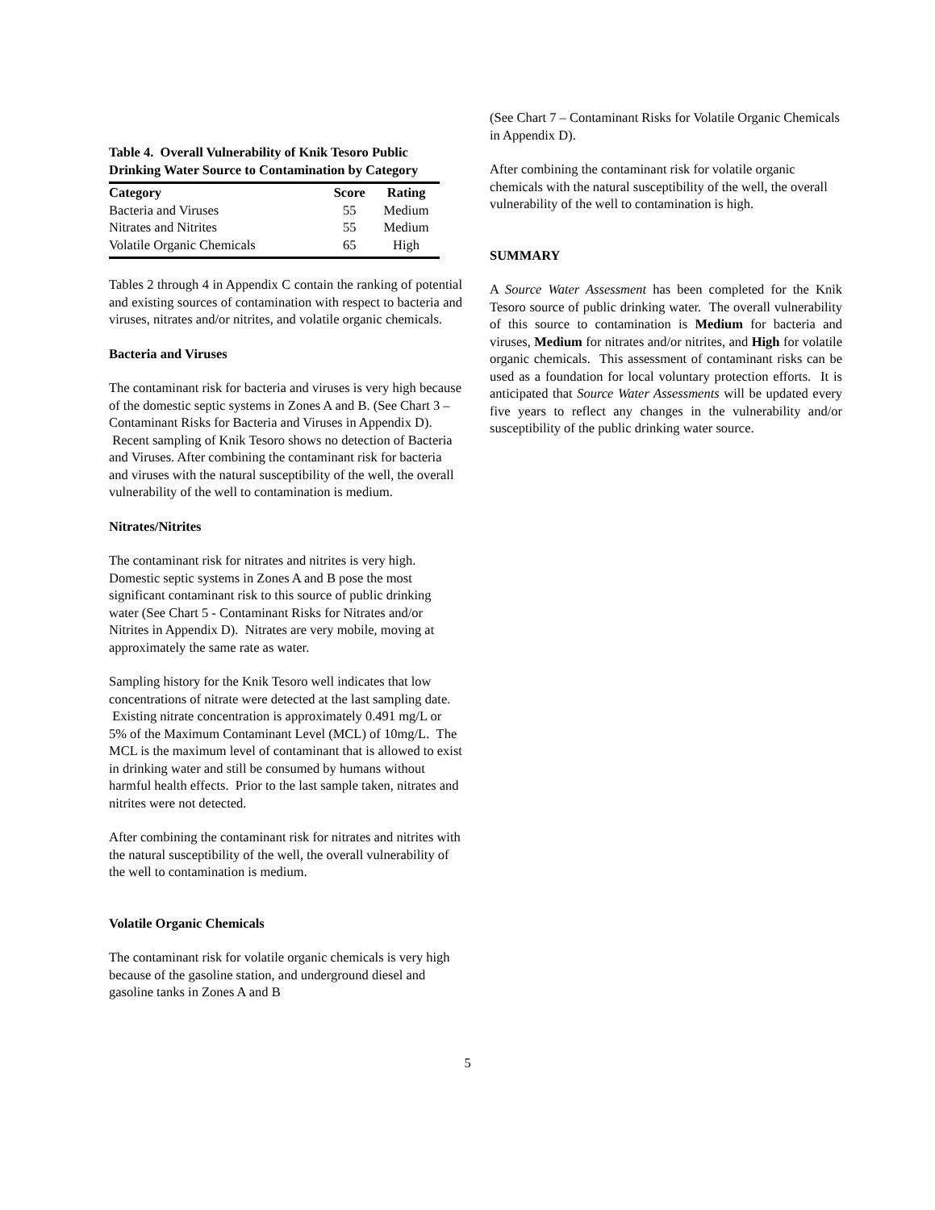Table 4. Overall Vulnerability of Knik Tesoro Public Drinking Water Source to Contamination by Category
| Category | Score | Rating |
| --- | --- | --- |
| Bacteria and Viruses | 55 | Medium |
| Nitrates and Nitrites | 55 | Medium |
| Volatile Organic Chemicals | 65 | High |
Tables 2 through 4 in Appendix C contain the ranking of potential and existing sources of contamination with respect to bacteria and viruses, nitrates and/or nitrites, and volatile organic chemicals.
Bacteria and Viruses
The contaminant risk for bacteria and viruses is very high because of the domestic septic systems in Zones A and B. (See Chart 3 – Contaminant Risks for Bacteria and Viruses in Appendix D). Recent sampling of Knik Tesoro shows no detection of Bacteria and Viruses. After combining the contaminant risk for bacteria and viruses with the natural susceptibility of the well, the overall vulnerability of the well to contamination is medium.
Nitrates/Nitrites
The contaminant risk for nitrates and nitrites is very high. Domestic septic systems in Zones A and B pose the most significant contaminant risk to this source of public drinking water (See Chart 5 - Contaminant Risks for Nitrates and/or Nitrites in Appendix D). Nitrates are very mobile, moving at approximately the same rate as water.
Sampling history for the Knik Tesoro well indicates that low concentrations of nitrate were detected at the last sampling date. Existing nitrate concentration is approximately 0.491 mg/L or 5% of the Maximum Contaminant Level (MCL) of 10mg/L. The MCL is the maximum level of contaminant that is allowed to exist in drinking water and still be consumed by humans without harmful health effects. Prior to the last sample taken, nitrates and nitrites were not detected.
After combining the contaminant risk for nitrates and nitrites with the natural susceptibility of the well, the overall vulnerability of the well to contamination is medium.
Volatile Organic Chemicals
The contaminant risk for volatile organic chemicals is very high because of the gasoline station, and underground diesel and gasoline tanks in Zones A and B
(See Chart 7 – Contaminant Risks for Volatile Organic Chemicals in Appendix D).
After combining the contaminant risk for volatile organic chemicals with the natural susceptibility of the well, the overall vulnerability of the well to contamination is high.
SUMMARY
A Source Water Assessment has been completed for the Knik Tesoro source of public drinking water. The overall vulnerability of this source to contamination is Medium for bacteria and viruses, Medium for nitrates and/or nitrites, and High for volatile organic chemicals. This assessment of contaminant risks can be used as a foundation for local voluntary protection efforts. It is anticipated that Source Water Assessments will be updated every five years to reflect any changes in the vulnerability and/or susceptibility of the public drinking water source.
5